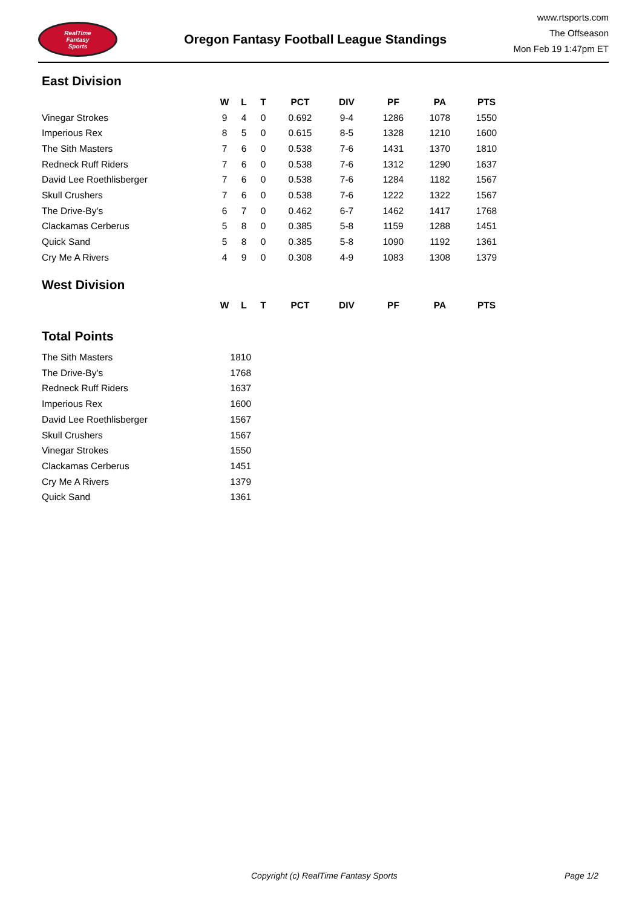RealTime
Fantasy
Sports
Oregon Fantasy Football League Standings
www.rtsports.com
The Offseason
Mon Feb 19 1:47pm ET
East Division
| | W | L | T | PCT | DIV | PF | PA | PTS |
| --- | --- | --- | --- | --- | --- | --- | --- | --- |
| Vinegar Strokes | 9 | 4 | 0 | 0.692 | 9-4 | 1286 | 1078 | 1550 |
| Imperious Rex | 8 | 5 | 0 | 0.615 | 8-5 | 1328 | 1210 | 1600 |
| The Sith Masters | 7 | 6 | 0 | 0.538 | 7-6 | 1431 | 1370 | 1810 |
| Redneck Ruff Riders | 7 | 6 | 0 | 0.538 | 7-6 | 1312 | 1290 | 1637 |
| David Lee Roethlisberger | 7 | 6 | 0 | 0.538 | 7-6 | 1284 | 1182 | 1567 |
| Skull Crushers | 7 | 6 | 0 | 0.538 | 7-6 | 1222 | 1322 | 1567 |
| The Drive-By's | 6 | 7 | 0 | 0.462 | 6-7 | 1462 | 1417 | 1768 |
| Clackamas Cerberus | 5 | 8 | 0 | 0.385 | 5-8 | 1159 | 1288 | 1451 |
| Quick Sand | 5 | 8 | 0 | 0.385 | 5-8 | 1090 | 1192 | 1361 |
| Cry Me A Rivers | 4 | 9 | 0 | 0.308 | 4-9 | 1083 | 1308 | 1379 |
West Division
| | W | L | T | PCT | DIV | PF | PA | PTS |
| --- | --- | --- | --- | --- | --- | --- | --- | --- |
Total Points
| The Sith Masters | 1810 |
| The Drive-By's | 1768 |
| Redneck Ruff Riders | 1637 |
| Imperious Rex | 1600 |
| David Lee Roethlisberger | 1567 |
| Skull Crushers | 1567 |
| Vinegar Strokes | 1550 |
| Clackamas Cerberus | 1451 |
| Cry Me A Rivers | 1379 |
| Quick Sand | 1361 |
Copyright (c) RealTime Fantasy Sports Page 1/2